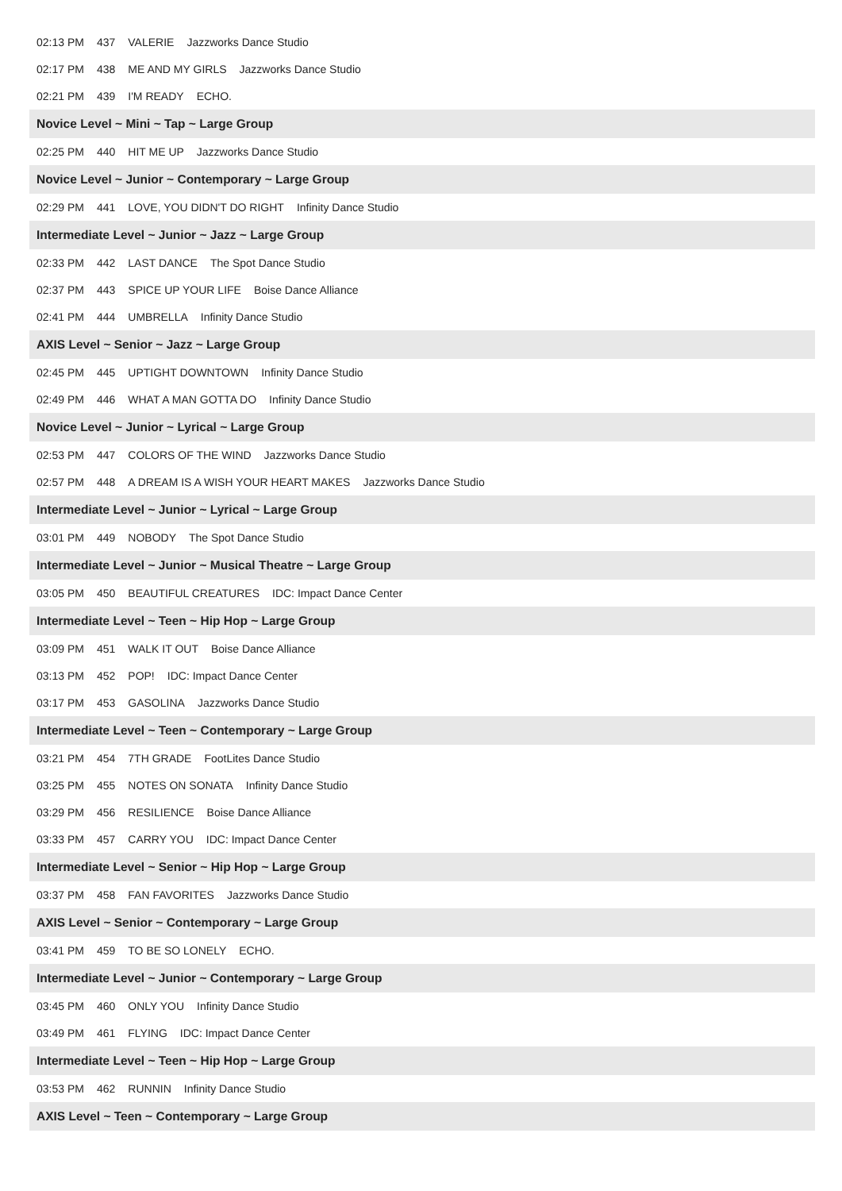02:13 PM 437 VALERIE Jazzworks Dance Studio
02:17 PM 438 ME AND MY GIRLS Jazzworks Dance Studio
02:21 PM 439 I'M READY ECHO.
Novice Level ~ Mini ~ Tap ~ Large Group
02:25 PM 440 HIT ME UP Jazzworks Dance Studio
Novice Level ~ Junior ~ Contemporary ~ Large Group
02:29 PM 441 LOVE, YOU DIDN'T DO RIGHT Infinity Dance Studio
Intermediate Level ~ Junior ~ Jazz ~ Large Group
02:33 PM 442 LAST DANCE The Spot Dance Studio
02:37 PM 443 SPICE UP YOUR LIFE Boise Dance Alliance
02:41 PM 444 UMBRELLA Infinity Dance Studio
AXIS Level ~ Senior ~ Jazz ~ Large Group
02:45 PM 445 UPTIGHT DOWNTOWN Infinity Dance Studio
02:49 PM 446 WHAT A MAN GOTTA DO Infinity Dance Studio
Novice Level ~ Junior ~ Lyrical ~ Large Group
02:53 PM 447 COLORS OF THE WIND Jazzworks Dance Studio
02:57 PM 448 A DREAM IS A WISH YOUR HEART MAKES Jazzworks Dance Studio
Intermediate Level ~ Junior ~ Lyrical ~ Large Group
03:01 PM 449 NOBODY The Spot Dance Studio
Intermediate Level ~ Junior ~ Musical Theatre ~ Large Group
03:05 PM 450 BEAUTIFUL CREATURES IDC: Impact Dance Center
Intermediate Level ~ Teen ~ Hip Hop ~ Large Group
03:09 PM 451 WALK IT OUT Boise Dance Alliance
03:13 PM 452 POP! IDC: Impact Dance Center
03:17 PM 453 GASOLINA Jazzworks Dance Studio
Intermediate Level ~ Teen ~ Contemporary ~ Large Group
03:21 PM 454 7TH GRADE FootLites Dance Studio
03:25 PM 455 NOTES ON SONATA Infinity Dance Studio
03:29 PM 456 RESILIENCE Boise Dance Alliance
03:33 PM 457 CARRY YOU IDC: Impact Dance Center
Intermediate Level ~ Senior ~ Hip Hop ~ Large Group
03:37 PM 458 FAN FAVORITES Jazzworks Dance Studio
AXIS Level ~ Senior ~ Contemporary ~ Large Group
03:41 PM 459 TO BE SO LONELY ECHO.
Intermediate Level ~ Junior ~ Contemporary ~ Large Group
03:45 PM 460 ONLY YOU Infinity Dance Studio
03:49 PM 461 FLYING IDC: Impact Dance Center
Intermediate Level ~ Teen ~ Hip Hop ~ Large Group
03:53 PM 462 RUNNIN Infinity Dance Studio
AXIS Level ~ Teen ~ Contemporary ~ Large Group